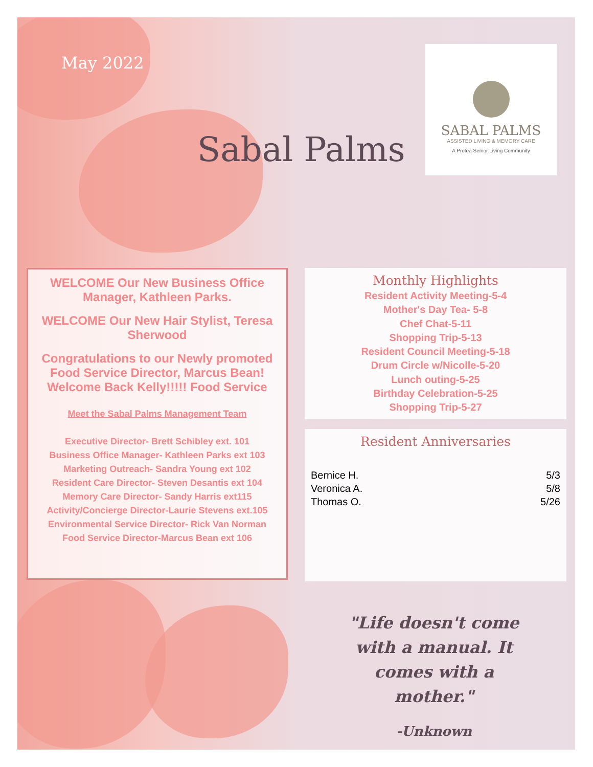May 2022
Sabal Palms
SABAL PALMS
ASSISTED LIVING & MEMORY CARE
A Protea Senior Living Community
WELCOME Our New Business Office Manager, Kathleen Parks.
WELCOME Our New Hair Stylist, Teresa Sherwood
Congratulations to our Newly promoted Food Service Director, Marcus Bean! Welcome Back Kelly!!!!! Food Service
Meet the Sabal Palms Management Team
Executive Director- Brett Schibley ext. 101
Business Office Manager- Kathleen Parks ext 103
Marketing Outreach- Sandra Young ext 102
Resident Care Director- Steven Desantis ext 104
Memory Care Director- Sandy Harris ext115
Activity/Concierge Director-Laurie Stevens ext.105
Environmental Service Director- Rick Van Norman
Food Service Director-Marcus Bean ext 106
Monthly Highlights
Resident Activity Meeting-5-4
Mother's Day Tea- 5-8
Chef Chat-5-11
Shopping Trip-5-13
Resident Council Meeting-5-18
Drum Circle w/Nicolle-5-20
Lunch outing-5-25
Birthday Celebration-5-25
Shopping Trip-5-27
Resident Anniversaries
Bernice H. 5/3
Veronica A. 5/8
Thomas O. 5/26
"Life doesn't come with a manual. It comes with a mother."
-Unknown